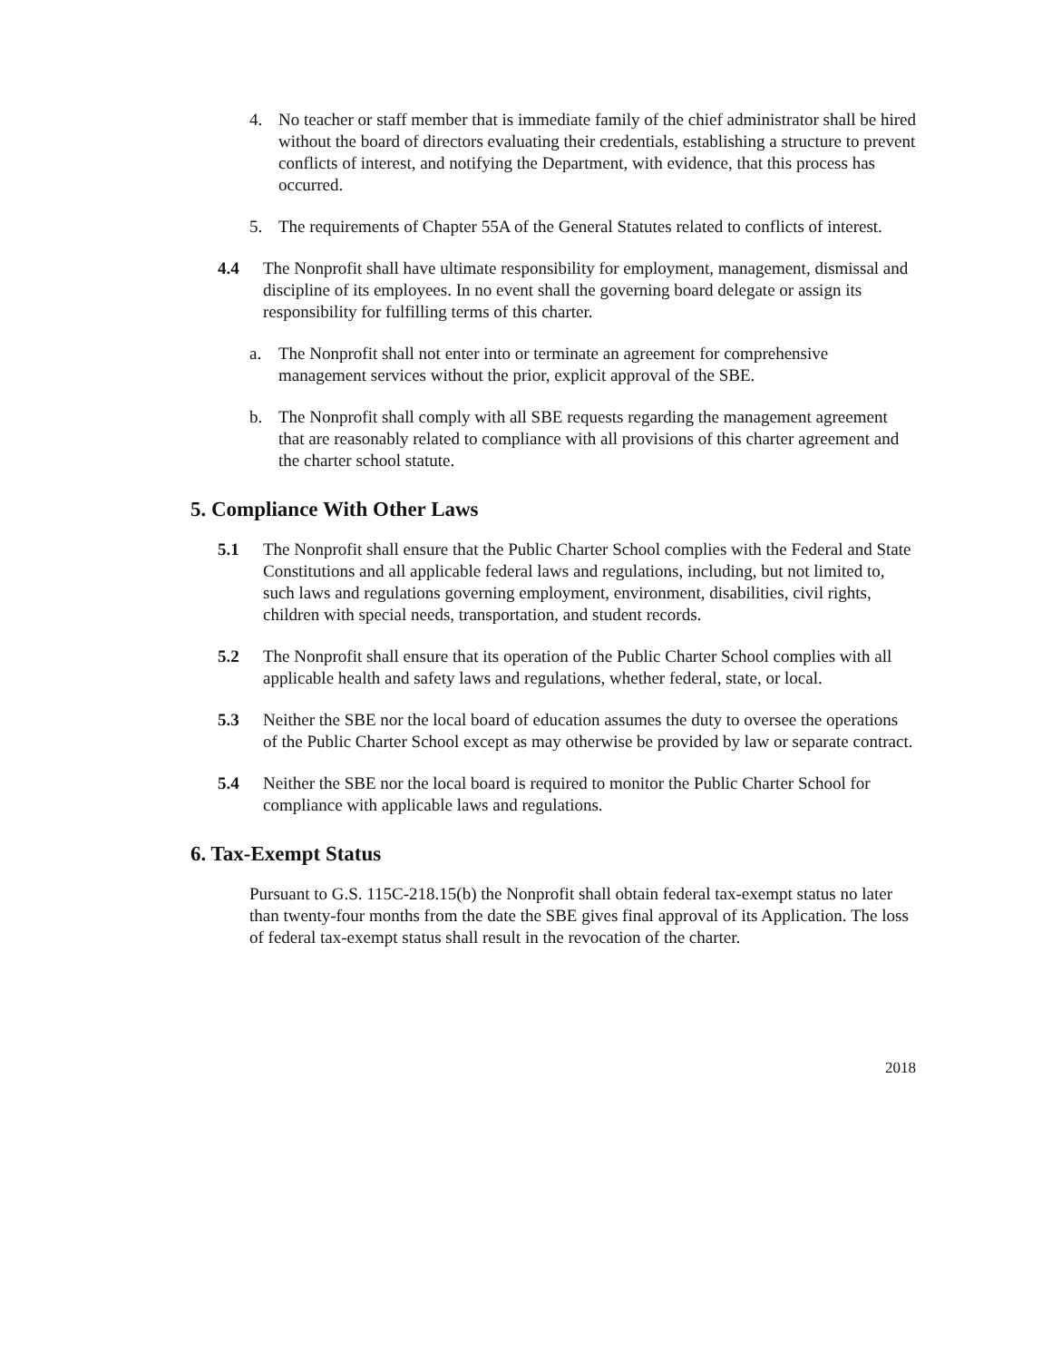4. No teacher or staff member that is immediate family of the chief administrator shall be hired without the board of directors evaluating their credentials, establishing a structure to prevent conflicts of interest, and notifying the Department, with evidence, that this process has occurred.
5. The requirements of Chapter 55A of the General Statutes related to conflicts of interest.
4.4 The Nonprofit shall have ultimate responsibility for employment, management, dismissal and discipline of its employees. In no event shall the governing board delegate or assign its responsibility for fulfilling terms of this charter.
a. The Nonprofit shall not enter into or terminate an agreement for comprehensive management services without the prior, explicit approval of the SBE.
b. The Nonprofit shall comply with all SBE requests regarding the management agreement that are reasonably related to compliance with all provisions of this charter agreement and the charter school statute.
5. Compliance With Other Laws
5.1 The Nonprofit shall ensure that the Public Charter School complies with the Federal and State Constitutions and all applicable federal laws and regulations, including, but not limited to, such laws and regulations governing employment, environment, disabilities, civil rights, children with special needs, transportation, and student records.
5.2 The Nonprofit shall ensure that its operation of the Public Charter School complies with all applicable health and safety laws and regulations, whether federal, state, or local.
5.3 Neither the SBE nor the local board of education assumes the duty to oversee the operations of the Public Charter School except as may otherwise be provided by law or separate contract.
5.4 Neither the SBE nor the local board is required to monitor the Public Charter School for compliance with applicable laws and regulations.
6. Tax-Exempt Status
Pursuant to G.S. 115C-218.15(b) the Nonprofit shall obtain federal tax-exempt status no later than twenty-four months from the date the SBE gives final approval of its Application. The loss of federal tax-exempt status shall result in the revocation of the charter.
2018